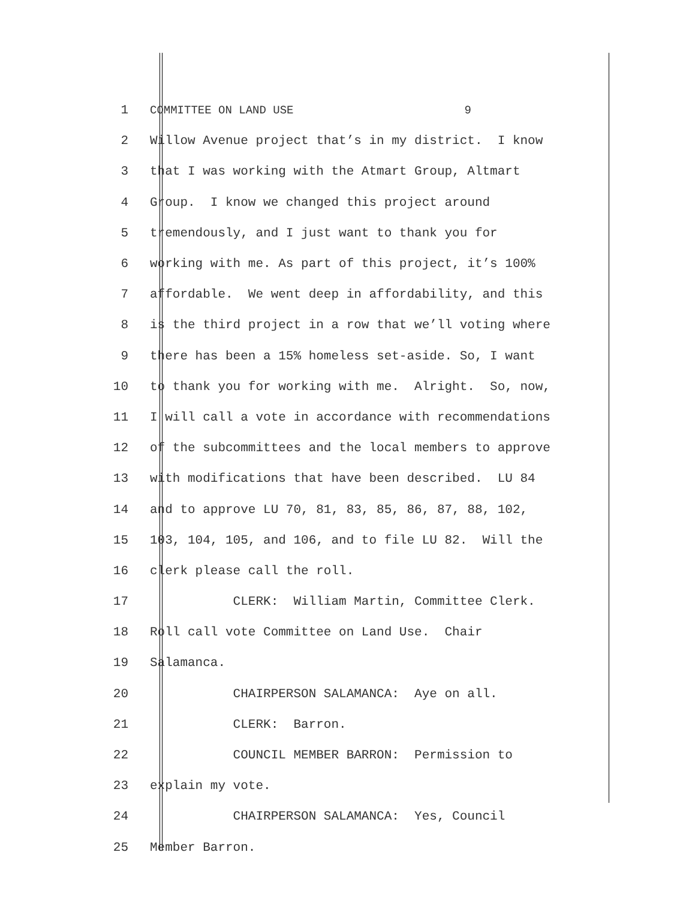1 COMMITTEE ON LAND USE 9
2 Willow Avenue project that’s in my district. I know
3 that I was working with the Atmart Group, Altmart
4 Group. I know we changed this project around
5 tremendously, and I just want to thank you for
6 working with me. As part of this project, it’s 100%
7 affordable. We went deep in affordability, and this
8 is the third project in a row that we’ll voting where
9 there has been a 15% homeless set-aside. So, I want
10 to thank you for working with me. Alright. So, now,
11 I will call a vote in accordance with recommendations
12 of the subcommittees and the local members to approve
13 with modifications that have been described. LU 84
14 and to approve LU 70, 81, 83, 85, 86, 87, 88, 102,
15 103, 104, 105, and 106, and to file LU 82. Will the
16 clerk please call the roll.
17 CLERK: William Martin, Committee Clerk.
18 Roll call vote Committee on Land Use. Chair
19 Salamanca.
20 CHAIRPERSON SALAMANCA: Aye on all.
21 CLERK: Barron.
22 COUNCIL MEMBER BARRON: Permission to
23 explain my vote.
24 CHAIRPERSON SALAMANCA: Yes, Council
25 Member Barron.